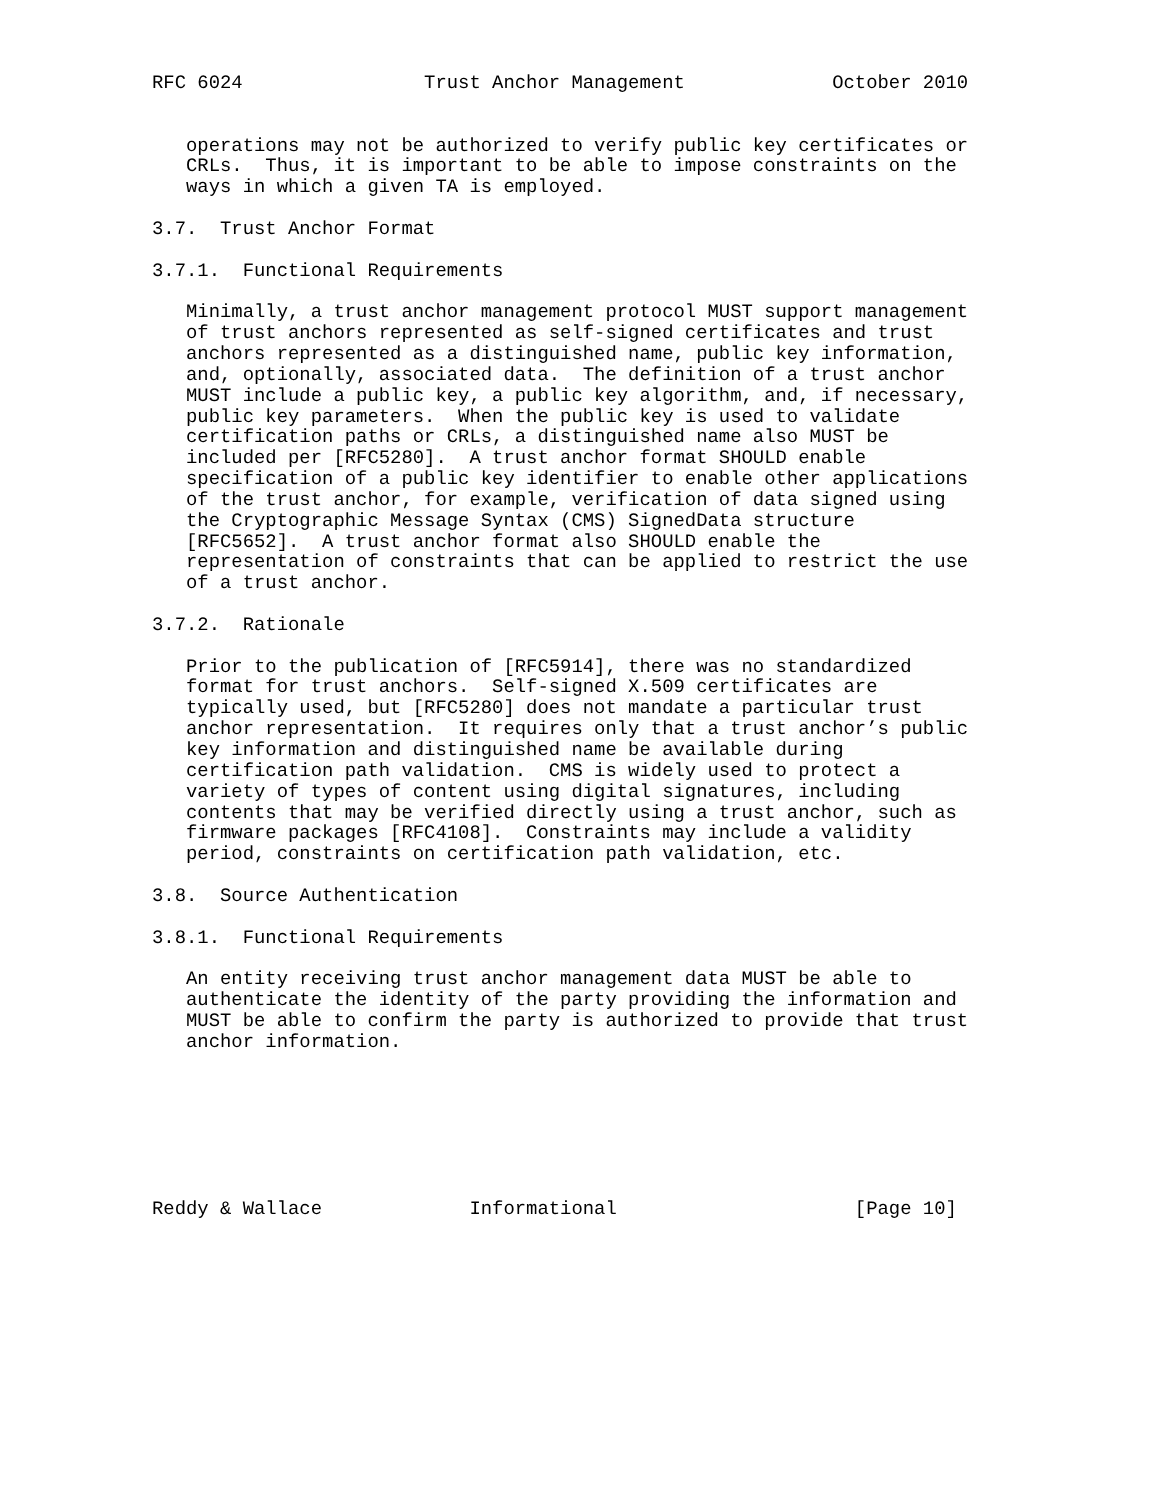RFC 6024                Trust Anchor Management             October 2010


   operations may not be authorized to verify public key certificates or
   CRLs.  Thus, it is important to be able to impose constraints on the
   ways in which a given TA is employed.

3.7.  Trust Anchor Format

3.7.1.  Functional Requirements

   Minimally, a trust anchor management protocol MUST support management
   of trust anchors represented as self-signed certificates and trust
   anchors represented as a distinguished name, public key information,
   and, optionally, associated data.  The definition of a trust anchor
   MUST include a public key, a public key algorithm, and, if necessary,
   public key parameters.  When the public key is used to validate
   certification paths or CRLs, a distinguished name also MUST be
   included per [RFC5280].  A trust anchor format SHOULD enable
   specification of a public key identifier to enable other applications
   of the trust anchor, for example, verification of data signed using
   the Cryptographic Message Syntax (CMS) SignedData structure
   [RFC5652].  A trust anchor format also SHOULD enable the
   representation of constraints that can be applied to restrict the use
   of a trust anchor.

3.7.2.  Rationale

   Prior to the publication of [RFC5914], there was no standardized
   format for trust anchors.  Self-signed X.509 certificates are
   typically used, but [RFC5280] does not mandate a particular trust
   anchor representation.  It requires only that a trust anchor’s public
   key information and distinguished name be available during
   certification path validation.  CMS is widely used to protect a
   variety of types of content using digital signatures, including
   contents that may be verified directly using a trust anchor, such as
   firmware packages [RFC4108].  Constraints may include a validity
   period, constraints on certification path validation, etc.

3.8.  Source Authentication

3.8.1.  Functional Requirements

   An entity receiving trust anchor management data MUST be able to
   authenticate the identity of the party providing the information and
   MUST be able to confirm the party is authorized to provide that trust
   anchor information.







Reddy & Wallace             Informational                     [Page 10]